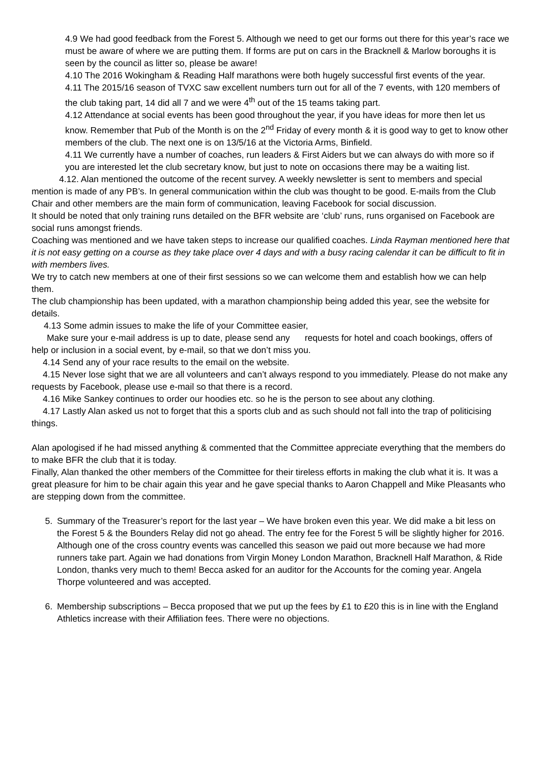4.9 We had good feedback from the Forest 5. Although we need to get our forms out there for this year’s race we must be aware of where we are putting them. If forms are put on cars in the Bracknell & Marlow boroughs it is seen by the council as litter so, please be aware!
4.10 The 2016 Wokingham & Reading Half marathons were both hugely successful first events of the year.
4.11 The 2015/16 season of TVXC saw excellent numbers turn out for all of the 7 events, with 120 members of the club taking part, 14 did all 7 and we were 4<sup>th</sup> out of the 15 teams taking part.
4.12 Attendance at social events has been good throughout the year, if you have ideas for more then let us know. Remember that Pub of the Month is on the 2<sup>nd</sup> Friday of every month & it is good way to get to know other members of the club. The next one is on 13/5/16 at the Victoria Arms, Binfield.
4.11 We currently have a number of coaches, run leaders & First Aiders but we can always do with more so if you are interested let the club secretary know, but just to note on occasions there may be a waiting list.
4.12. Alan mentioned the outcome of the recent survey. A weekly newsletter is sent to members and special mention is made of any PB’s. In general communication within the club was thought to be good. E-mails from the Club Chair and other members are the main form of communication, leaving Facebook for social discussion.
It should be noted that only training runs detailed on the BFR website are ‘club’ runs, runs organised on Facebook are social runs amongst friends.
Coaching was mentioned and we have taken steps to increase our qualified coaches. Linda Rayman mentioned here that it is not easy getting on a course as they take place over 4 days and with a busy racing calendar it can be difficult to fit in with members lives.
We try to catch new members at one of their first sessions so we can welcome them and establish how we can help them.
The club championship has been updated, with a marathon championship being added this year, see the website for details.
4.13 Some admin issues to make the life of your Committee easier,
Make sure your e-mail address is up to date, please send any requests for hotel and coach bookings, offers of help or inclusion in a social event, by e-mail, so that we don’t miss you.
4.14 Send any of your race results to the email on the website.
4.15 Never lose sight that we are all volunteers and can’t always respond to you immediately. Please do not make any requests by Facebook, please use e-mail so that there is a record.
4.16 Mike Sankey continues to order our hoodies etc. so he is the person to see about any clothing.
4.17 Lastly Alan asked us not to forget that this a sports club and as such should not fall into the trap of politicising things.
Alan apologised if he had missed anything & commented that the Committee appreciate everything that the members do to make BFR the club that it is today.
Finally, Alan thanked the other members of the Committee for their tireless efforts in making the club what it is. It was a great pleasure for him to be chair again this year and he gave special thanks to Aaron Chappell and Mike Pleasants who are stepping down from the committee.
5. Summary of the Treasurer’s report for the last year – We have broken even this year. We did make a bit less on the Forest 5 & the Bounders Relay did not go ahead. The entry fee for the Forest 5 will be slightly higher for 2016. Although one of the cross country events was cancelled this season we paid out more because we had more runners take part. Again we had donations from Virgin Money London Marathon, Bracknell Half Marathon, & Ride London, thanks very much to them! Becca asked for an auditor for the Accounts for the coming year. Angela Thorpe volunteered and was accepted.
6. Membership subscriptions – Becca proposed that we put up the fees by £1 to £20 this is in line with the England Athletics increase with their Affiliation fees. There were no objections.